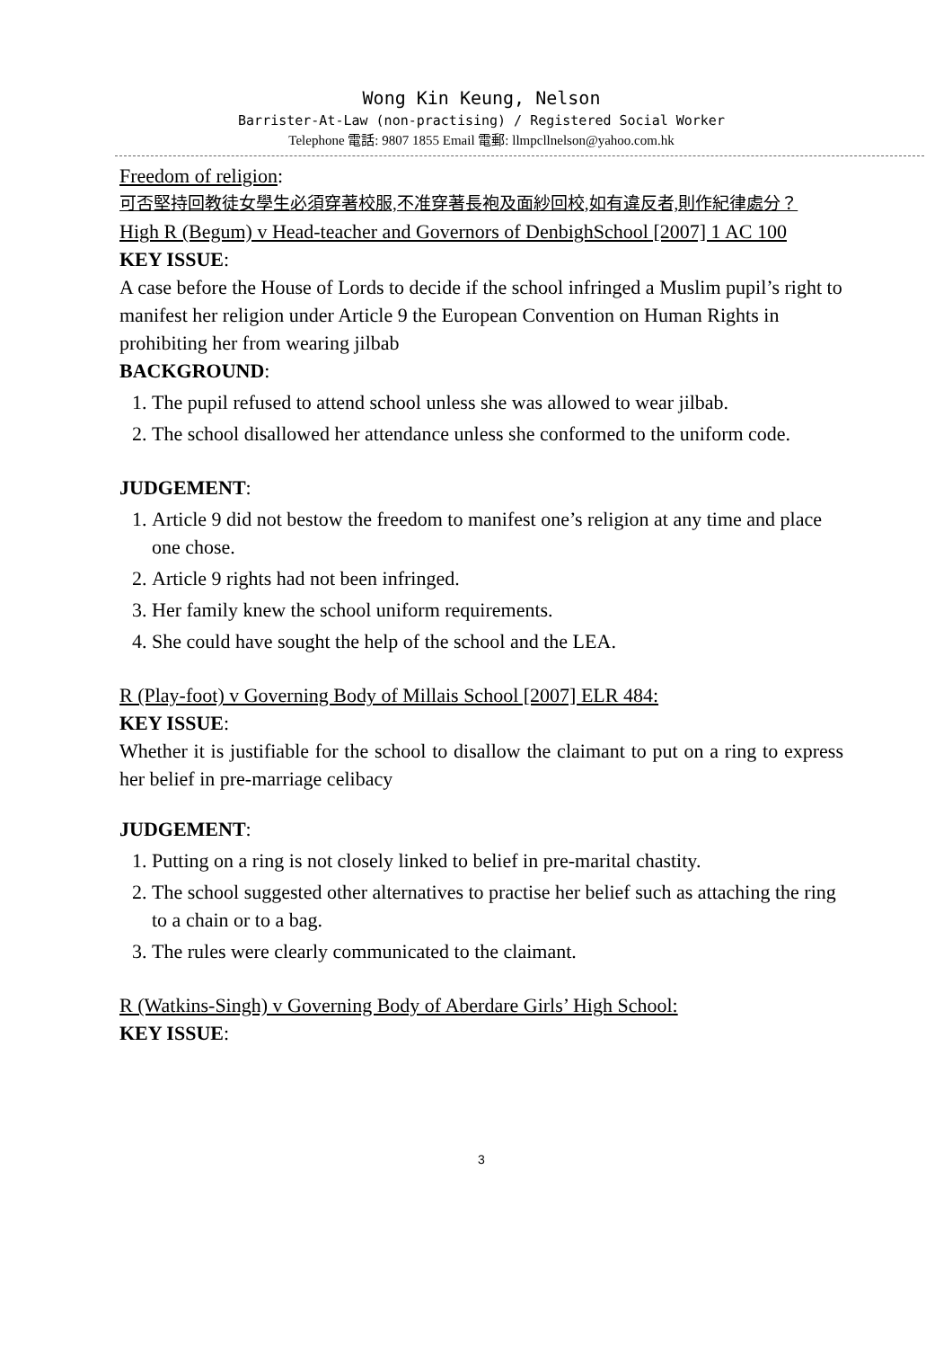Wong Kin Keung, Nelson
Barrister-At-Law (non-practising) / Registered Social Worker
Telephone 電話: 9807 1855 Email 電郵: llmpcllnelson@yahoo.com.hk
Freedom of religion:
可否堅持回教徒女學生必須穿著校服,不准穿著長袍及面紗回校,如有違反者,則作紀律處分？
High R (Begum) v Head-teacher and Governors of DenbighSchool [2007] 1 AC 100
KEY ISSUE:
A case before the House of Lords to decide if the school infringed a Muslim pupil’s right to manifest her religion under Article 9 the European Convention on Human Rights in prohibiting her from wearing jilbab
BACKGROUND:
1. The pupil refused to attend school unless she was allowed to wear jilbab.
2. The school disallowed her attendance unless she conformed to the uniform code.
JUDGEMENT:
1. Article 9 did not bestow the freedom to manifest one’s religion at any time and place one chose.
2. Article 9 rights had not been infringed.
3. Her family knew the school uniform requirements.
4. She could have sought the help of the school and the LEA.
R (Play-foot) v Governing Body of Millais School [2007] ELR 484:
KEY ISSUE:
Whether it is justifiable for the school to disallow the claimant to put on a ring to express her belief in pre-marriage celibacy
JUDGEMENT:
1. Putting on a ring is not closely linked to belief in pre-marital chastity.
2. The school suggested other alternatives to practise her belief such as attaching the ring to a chain or to a bag.
3. The rules were clearly communicated to the claimant.
R (Watkins-Singh) v Governing Body of Aberdare Girls’ High School:
KEY ISSUE:
3